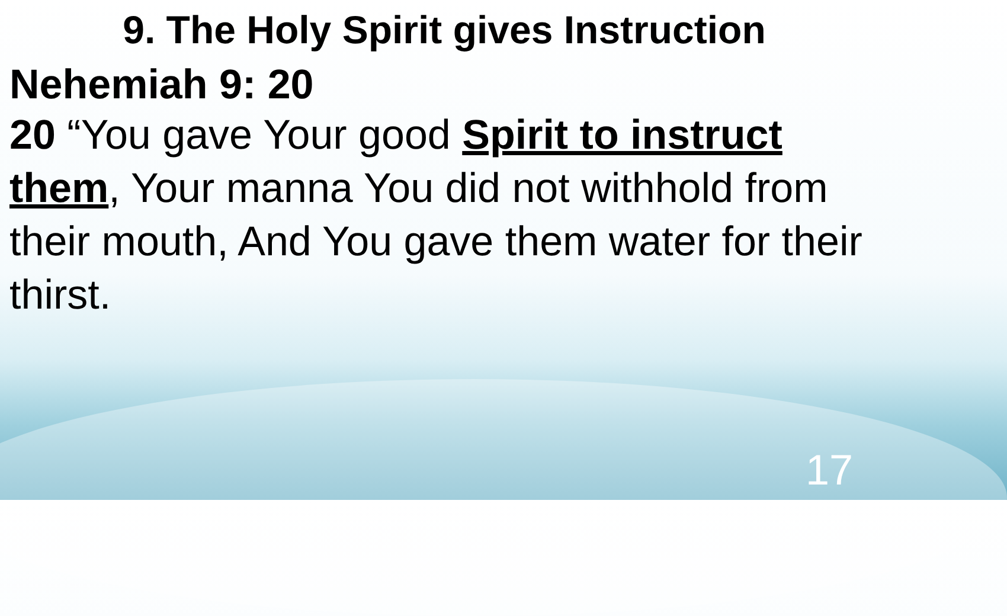9. The Holy Spirit gives Instruction
Nehemiah 9: 20
20 “You gave Your good Spirit to instruct them, Your manna You did not withhold from their mouth, And You gave them water for their thirst.
17